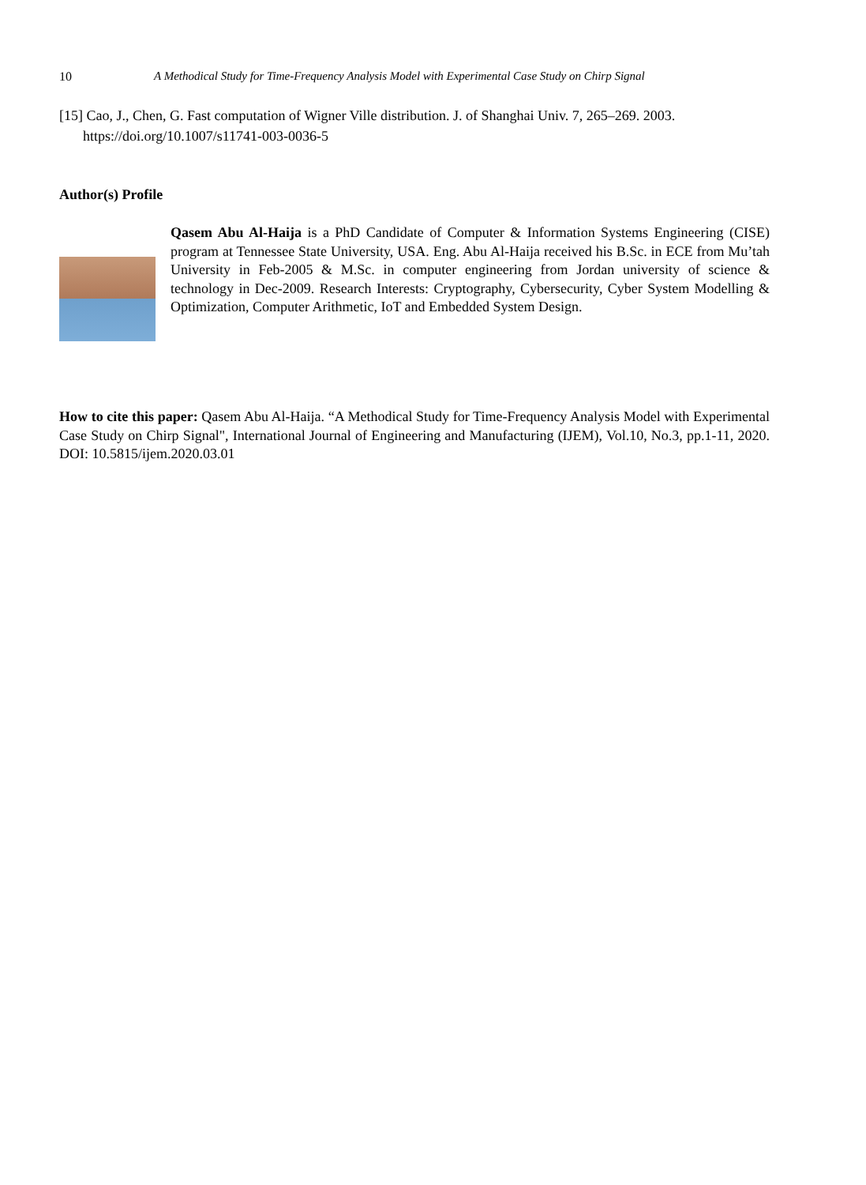10 A Methodical Study for Time-Frequency Analysis Model with Experimental Case Study on Chirp Signal
[15] Cao, J., Chen, G. Fast computation of Wigner Ville distribution. J. of Shanghai Univ. 7, 265–269. 2003. https://doi.org/10.1007/s11741-003-0036-5
Author(s) Profile
Qasem Abu Al-Haija is a PhD Candidate of Computer & Information Systems Engineering (CISE) program at Tennessee State University, USA. Eng. Abu Al-Haija received his B.Sc. in ECE from Mu’tah University in Feb-2005 & M.Sc. in computer engineering from Jordan university of science & technology in Dec-2009. Research Interests: Cryptography, Cybersecurity, Cyber System Modelling & Optimization, Computer Arithmetic, IoT and Embedded System Design.
How to cite this paper: Qasem Abu Al-Haija. “A Methodical Study for Time-Frequency Analysis Model with Experimental Case Study on Chirp Signal", International Journal of Engineering and Manufacturing (IJEM), Vol.10, No.3, pp.1-11, 2020. DOI: 10.5815/ijem.2020.03.01